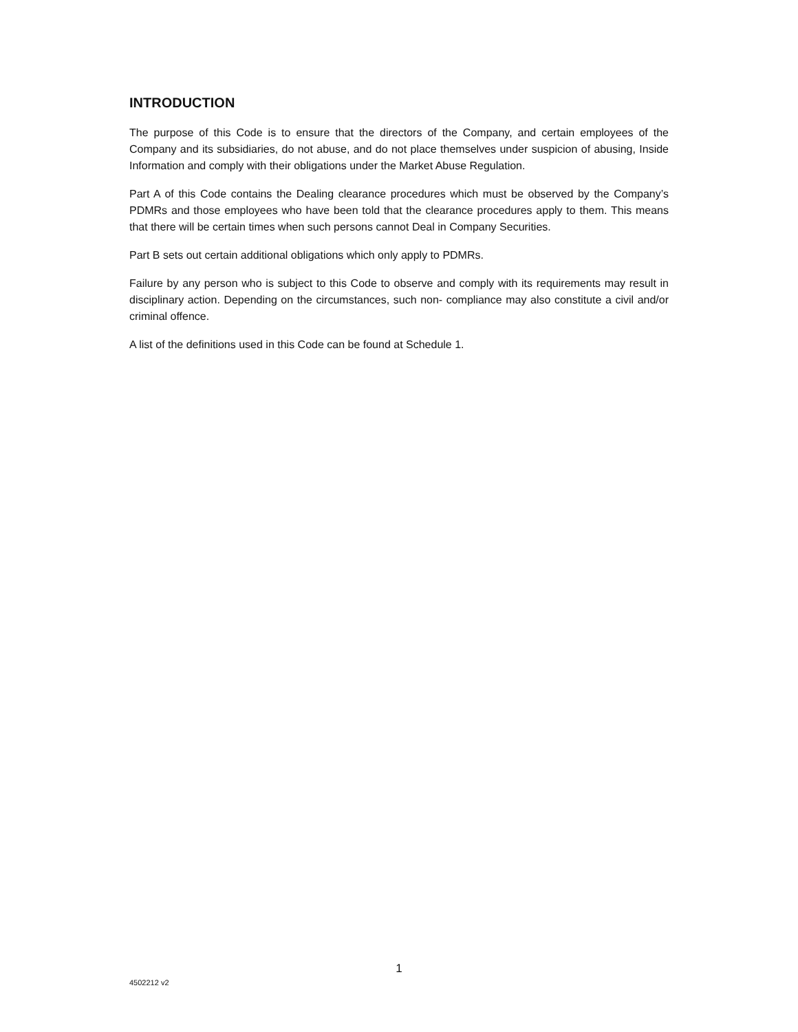INTRODUCTION
The purpose of this Code is to ensure that the directors of the Company, and certain employees of the Company and its subsidiaries, do not abuse, and do not place themselves under suspicion of abusing, Inside Information and comply with their obligations under the Market Abuse Regulation.
Part A of this Code contains the Dealing clearance procedures which must be observed by the Company’s PDMRs and those employees who have been told that the clearance procedures apply to them. This means that there will be certain times when such persons cannot Deal in Company Securities.
Part B sets out certain additional obligations which only apply to PDMRs.
Failure by any person who is subject to this Code to observe and comply with its requirements may result in disciplinary action. Depending on the circumstances, such non- compliance may also constitute a civil and/or criminal offence.
A list of the definitions used in this Code can be found at Schedule 1.
1
4502212 v2